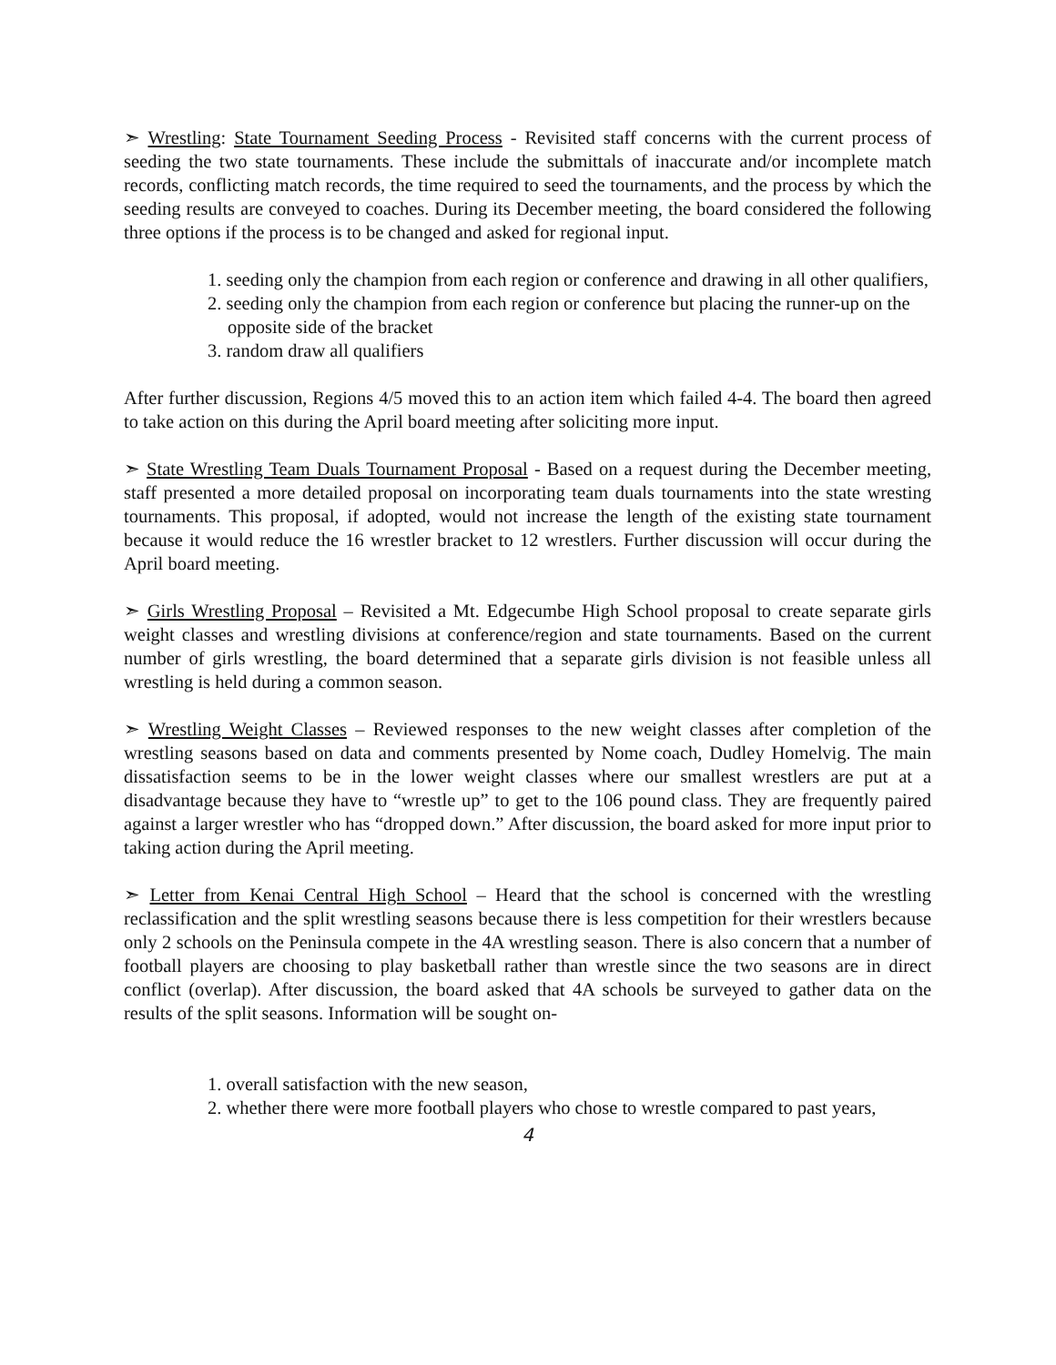➣ Wrestling: State Tournament Seeding Process - Revisited staff concerns with the current process of seeding the two state tournaments. These include the submittals of inaccurate and/or incomplete match records, conflicting match records, the time required to seed the tournaments, and the process by which the seeding results are conveyed to coaches. During its December meeting, the board considered the following three options if the process is to be changed and asked for regional input.
1. seeding only the champion from each region or conference and drawing in all other qualifiers,
2. seeding only the champion from each region or conference but placing the runner-up on the opposite side of the bracket
3. random draw all qualifiers
After further discussion, Regions 4/5 moved this to an action item which failed 4-4. The board then agreed to take action on this during the April board meeting after soliciting more input.
➣ State Wrestling Team Duals Tournament Proposal - Based on a request during the December meeting, staff presented a more detailed proposal on incorporating team duals tournaments into the state wresting tournaments. This proposal, if adopted, would not increase the length of the existing state tournament because it would reduce the 16 wrestler bracket to 12 wrestlers. Further discussion will occur during the April board meeting.
➣ Girls Wrestling Proposal – Revisited a Mt. Edgecumbe High School proposal to create separate girls weight classes and wrestling divisions at conference/region and state tournaments. Based on the current number of girls wrestling, the board determined that a separate girls division is not feasible unless all wrestling is held during a common season.
➣ Wrestling Weight Classes – Reviewed responses to the new weight classes after completion of the wrestling seasons based on data and comments presented by Nome coach, Dudley Homelvig. The main dissatisfaction seems to be in the lower weight classes where our smallest wrestlers are put at a disadvantage because they have to “wrestle up” to get to the 106 pound class. They are frequently paired against a larger wrestler who has “dropped down.” After discussion, the board asked for more input prior to taking action during the April meeting.
➣ Letter from Kenai Central High School – Heard that the school is concerned with the wrestling reclassification and the split wrestling seasons because there is less competition for their wrestlers because only 2 schools on the Peninsula compete in the 4A wrestling season. There is also concern that a number of football players are choosing to play basketball rather than wrestle since the two seasons are in direct conflict (overlap). After discussion, the board asked that 4A schools be surveyed to gather data on the results of the split seasons. Information will be sought on-
1. overall satisfaction with the new season,
2. whether there were more football players who chose to wrestle compared to past years,
4